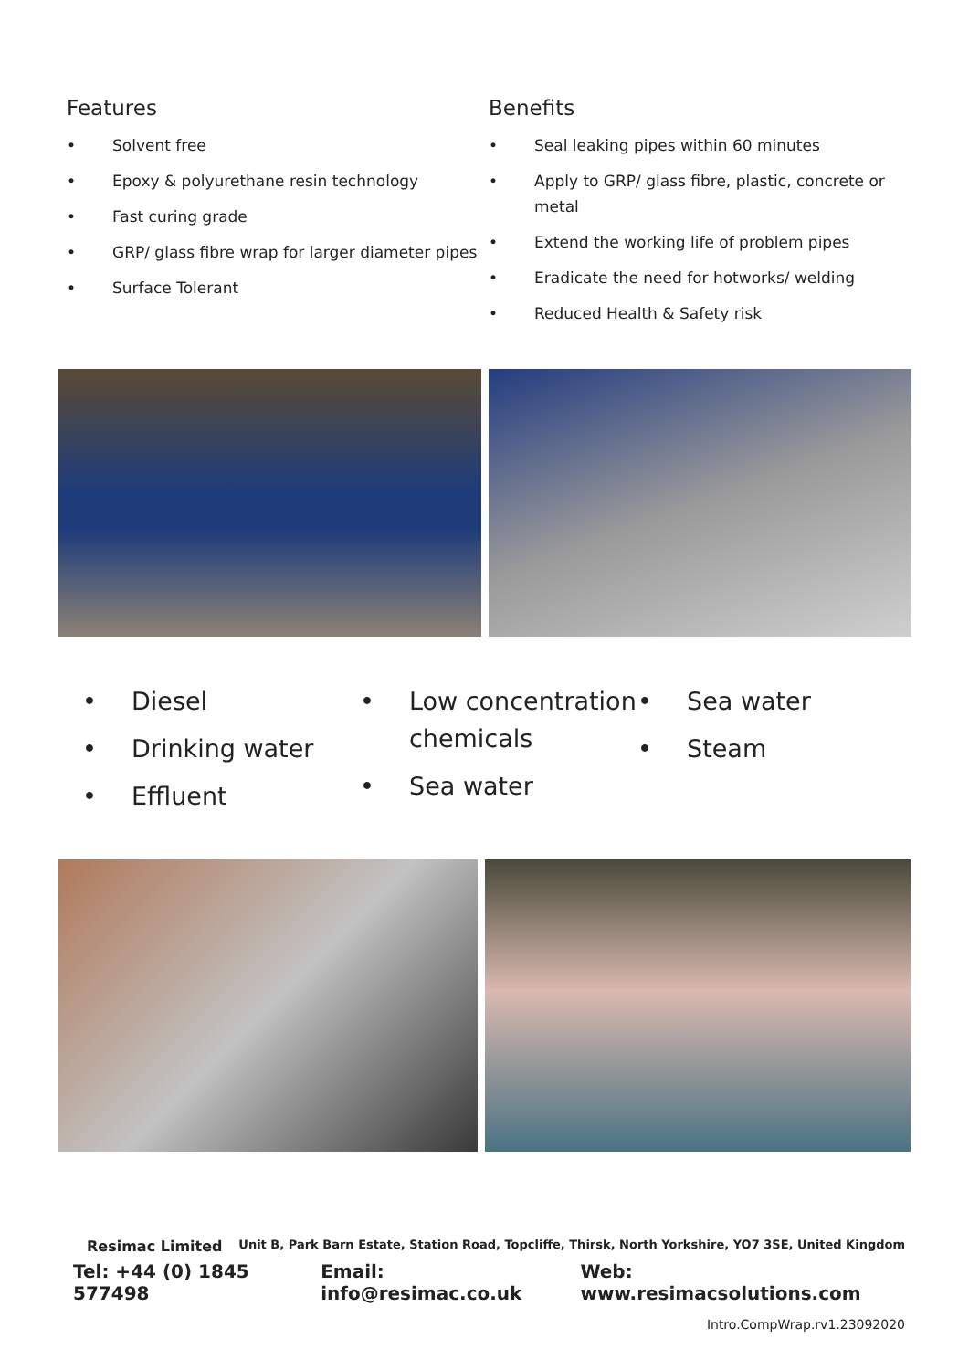Features
• Solvent free
• Epoxy & polyurethane resin technology
• Fast curing grade
• GRP/ glass fibre wrap for larger diameter pipes
• Surface Tolerant
Benefits
• Seal leaking pipes within 60 minutes
• Apply to GRP/ glass fibre, plastic, concrete or metal
• Extend the working life of problem pipes
• Eradicate the need for hotworks/ welding
• Reduced Health & Safety risk
• Diesel
• Drinking water
• Effluent
• Low concentration chemicals
• Sea water
• Sea water
• Steam
Resimac Limited Unit B, Park Barn Estate, Station Road, Topcliffe, Thirsk, North Yorkshire, YO7 3SE, United Kingdom
Tel: +44 (0) 1845 577498 Email: info@resimac.co.uk Web: www.resimacsolutions.com
Intro.CompWrap.rv1.23092020